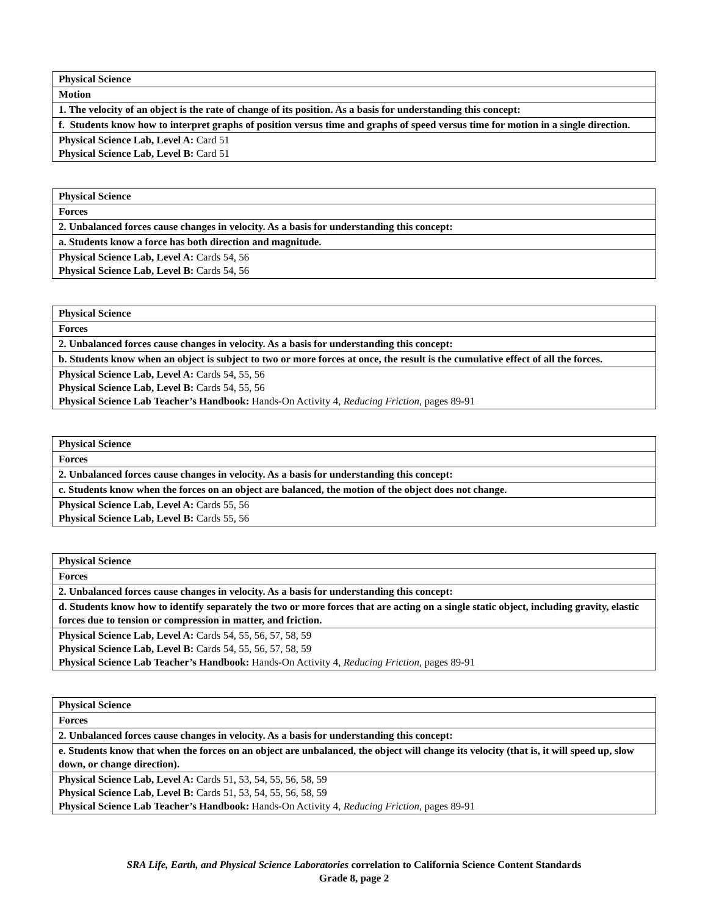| Physical Science |
| Motion |
| 1. The velocity of an object is the rate of change of its position. As a basis for understanding this concept: |
| f. Students know how to interpret graphs of position versus time and graphs of speed versus time for motion in a single direction. |
| Physical Science Lab, Level A: Card 51 Physical Science Lab, Level B: Card 51 |
| Physical Science |
| Forces |
| 2. Unbalanced forces cause changes in velocity. As a basis for understanding this concept: |
| a. Students know a force has both direction and magnitude. |
| Physical Science Lab, Level A: Cards 54, 56 Physical Science Lab, Level B: Cards 54, 56 |
| Physical Science |
| Forces |
| 2. Unbalanced forces cause changes in velocity. As a basis for understanding this concept: |
| b. Students know when an object is subject to two or more forces at once, the result is the cumulative effect of all the forces. |
| Physical Science Lab, Level A: Cards 54, 55, 56 Physical Science Lab, Level B: Cards 54, 55, 56 Physical Science Lab Teacher’s Handbook: Hands-On Activity 4, Reducing Friction, pages 89-91 |
| Physical Science |
| Forces |
| 2. Unbalanced forces cause changes in velocity. As a basis for understanding this concept: |
| c. Students know when the forces on an object are balanced, the motion of the object does not change. |
| Physical Science Lab, Level A: Cards 55, 56 Physical Science Lab, Level B: Cards 55, 56 |
| Physical Science |
| Forces |
| 2. Unbalanced forces cause changes in velocity. As a basis for understanding this concept: |
| d. Students know how to identify separately the two or more forces that are acting on a single static object, including gravity, elastic forces due to tension or compression in matter, and friction. |
| Physical Science Lab, Level A: Cards 54, 55, 56, 57, 58, 59 Physical Science Lab, Level B: Cards 54, 55, 56, 57, 58, 59 Physical Science Lab Teacher’s Handbook: Hands-On Activity 4, Reducing Friction, pages 89-91 |
| Physical Science |
| Forces |
| 2. Unbalanced forces cause changes in velocity. As a basis for understanding this concept: |
| e. Students know that when the forces on an object are unbalanced, the object will change its velocity (that is, it will speed up, slow down, or change direction). |
| Physical Science Lab, Level A: Cards 51, 53, 54, 55, 56, 58, 59 Physical Science Lab, Level B: Cards 51, 53, 54, 55, 56, 58, 59 Physical Science Lab Teacher’s Handbook: Hands-On Activity 4, Reducing Friction, pages 89-91 |
SRA Life, Earth, and Physical Science Laboratories correlation to California Science Content Standards
Grade 8, page 2